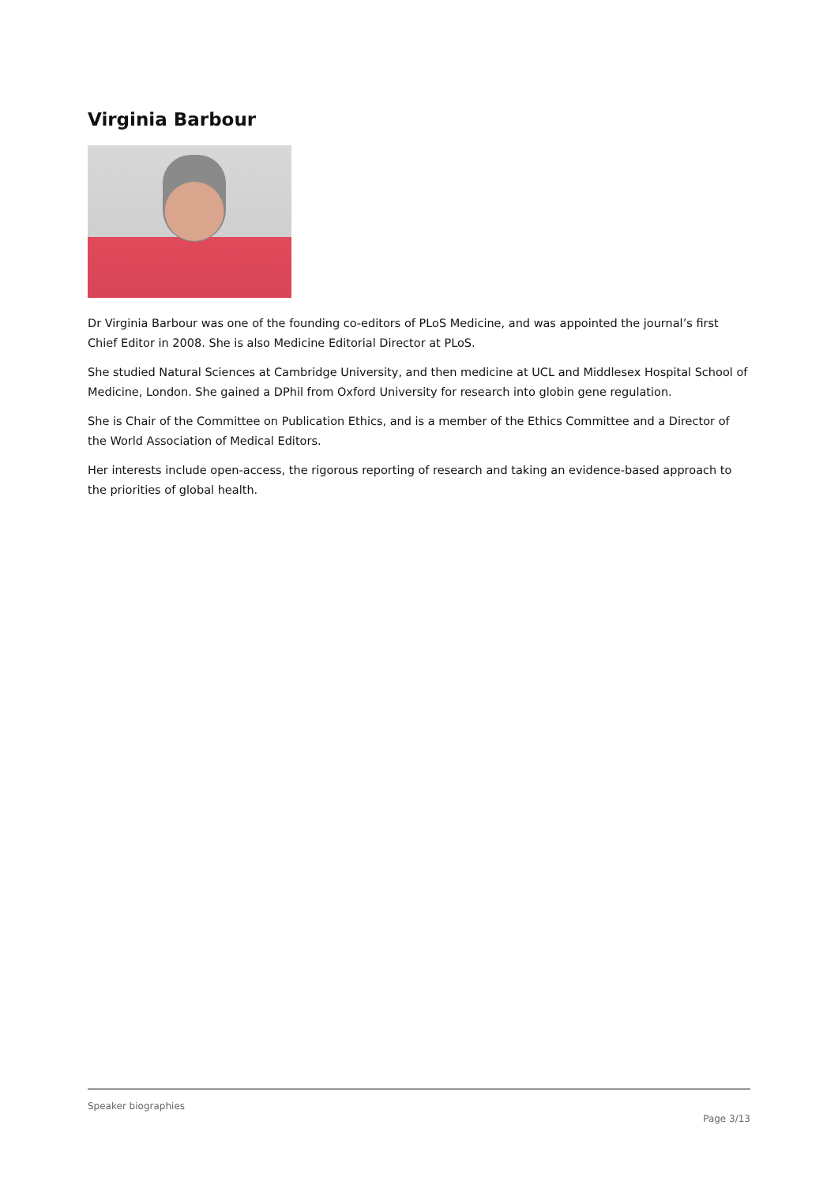Virginia Barbour
Dr Virginia Barbour was one of the founding co-editors of PLoS Medicine, and was appointed the journal’s first Chief Editor in 2008. She is also Medicine Editorial Director at PLoS.
She studied Natural Sciences at Cambridge University, and then medicine at UCL and Middlesex Hospital School of Medicine, London. She gained a DPhil from Oxford University for research into globin gene regulation.
She is Chair of the Committee on Publication Ethics, and is a member of the Ethics Committee and a Director of the World Association of Medical Editors.
Her interests include open-access, the rigorous reporting of research and taking an evidence-based approach to the priorities of global health.
Speaker biographies
Page 3/13